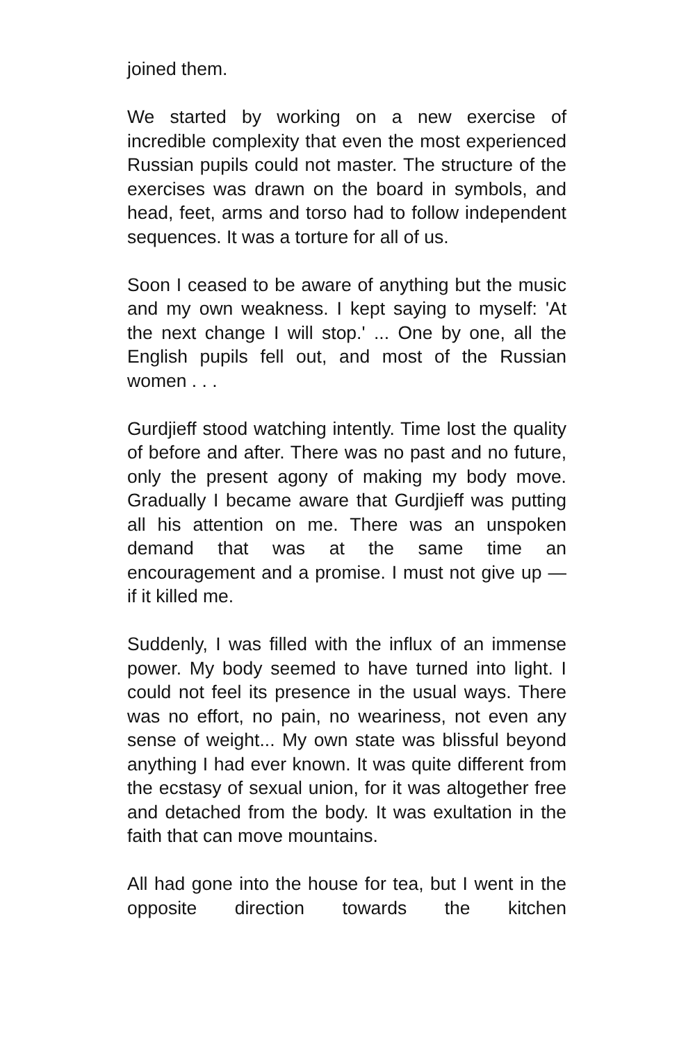joined them.
We started by working on a new exercise of incredible complexity that even the most experienced Russian pupils could not master. The structure of the exercises was drawn on the board in symbols, and head, feet, arms and torso had to follow independent sequences. It was a torture for all of us.
Soon I ceased to be aware of anything but the music and my own weakness. I kept saying to myself: 'At the next change I will stop.' ... One by one, all the English pupils fell out, and most of the Russian women . . .
Gurdjieff stood watching intently. Time lost the quality of before and after. There was no past and no future, only the present agony of making my body move. Gradually I became aware that Gurdjieff was putting all his attention on me. There was an unspoken demand that was at the same time an encouragement and a promise. I must not give up — if it killed me.
Suddenly, I was filled with the influx of an immense power. My body seemed to have turned into light. I could not feel its presence in the usual ways. There was no effort, no pain, no weariness, not even any sense of weight... My own state was blissful beyond anything I had ever known. It was quite different from the ecstasy of sexual union, for it was altogether free and detached from the body. It was exultation in the faith that can move mountains.
All had gone into the house for tea, but I went in the opposite direction towards the kitchen